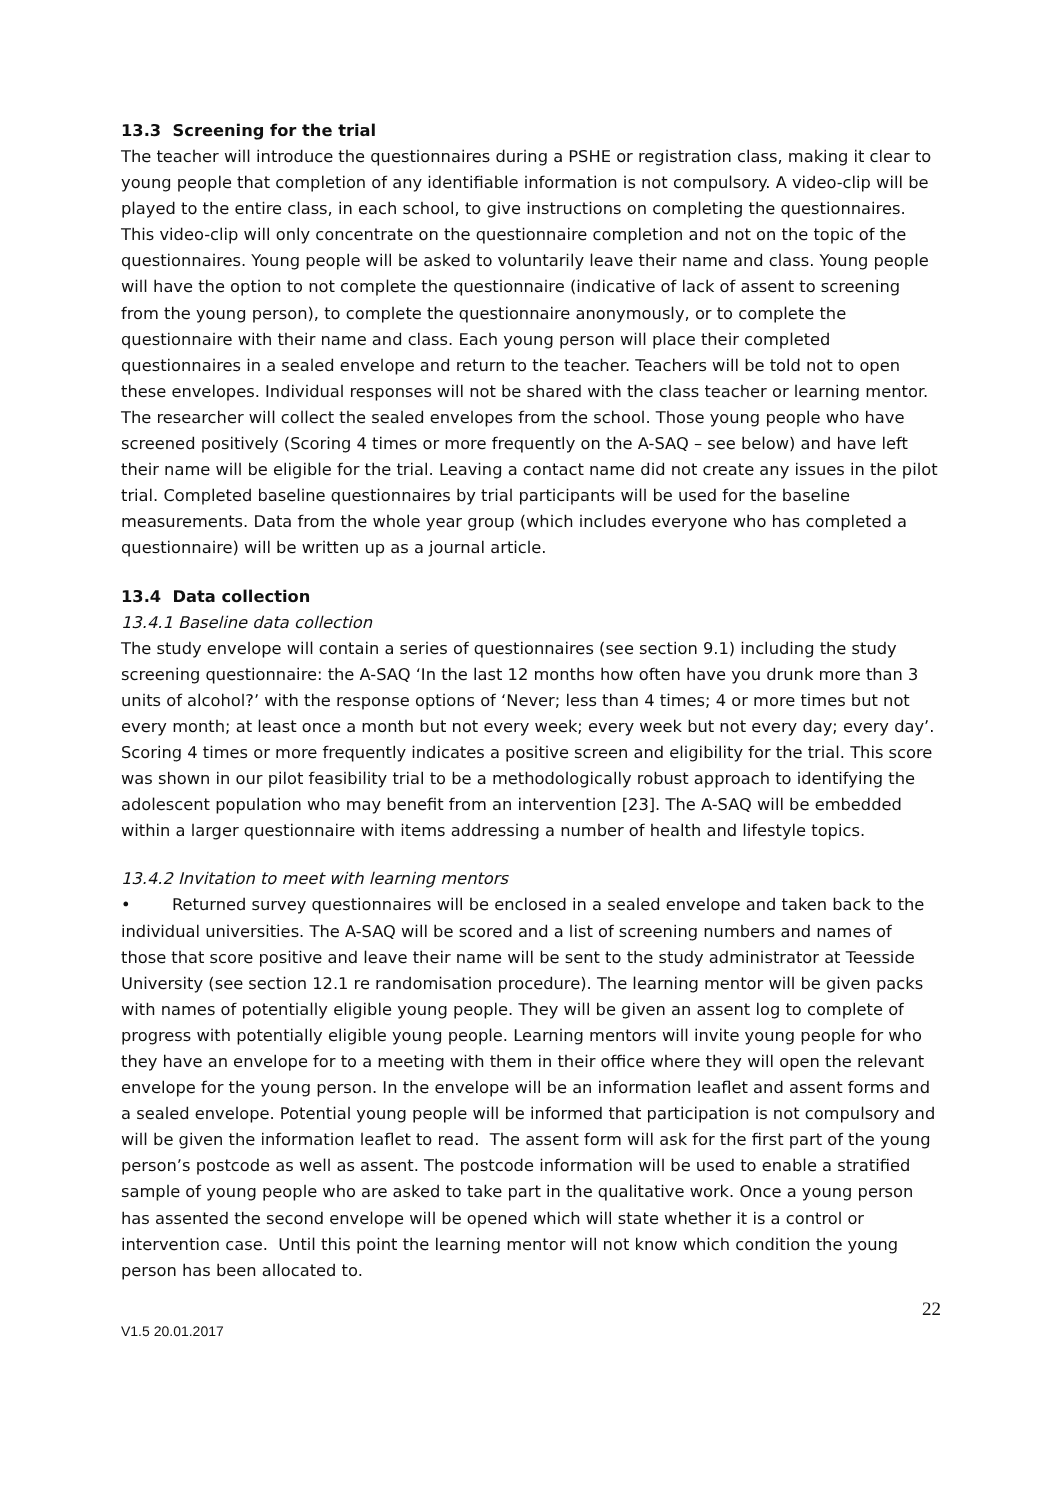13.3 Screening for the trial
The teacher will introduce the questionnaires during a PSHE or registration class, making it clear to young people that completion of any identifiable information is not compulsory. A video-clip will be played to the entire class, in each school, to give instructions on completing the questionnaires. This video-clip will only concentrate on the questionnaire completion and not on the topic of the questionnaires. Young people will be asked to voluntarily leave their name and class. Young people will have the option to not complete the questionnaire (indicative of lack of assent to screening from the young person), to complete the questionnaire anonymously, or to complete the questionnaire with their name and class. Each young person will place their completed questionnaires in a sealed envelope and return to the teacher. Teachers will be told not to open these envelopes. Individual responses will not be shared with the class teacher or learning mentor. The researcher will collect the sealed envelopes from the school. Those young people who have screened positively (Scoring 4 times or more frequently on the A-SAQ – see below) and have left their name will be eligible for the trial. Leaving a contact name did not create any issues in the pilot trial. Completed baseline questionnaires by trial participants will be used for the baseline measurements. Data from the whole year group (which includes everyone who has completed a questionnaire) will be written up as a journal article.
13.4 Data collection
13.4.1 Baseline data collection
The study envelope will contain a series of questionnaires (see section 9.1) including the study screening questionnaire: the A-SAQ ‘In the last 12 months how often have you drunk more than 3 units of alcohol?’ with the response options of ‘Never; less than 4 times; 4 or more times but not every month; at least once a month but not every week; every week but not every day; every day’. Scoring 4 times or more frequently indicates a positive screen and eligibility for the trial. This score was shown in our pilot feasibility trial to be a methodologically robust approach to identifying the adolescent population who may benefit from an intervention [23]. The A-SAQ will be embedded within a larger questionnaire with items addressing a number of health and lifestyle topics.
13.4.2 Invitation to meet with learning mentors
• Returned survey questionnaires will be enclosed in a sealed envelope and taken back to the individual universities. The A-SAQ will be scored and a list of screening numbers and names of those that score positive and leave their name will be sent to the study administrator at Teesside University (see section 12.1 re randomisation procedure). The learning mentor will be given packs with names of potentially eligible young people. They will be given an assent log to complete of progress with potentially eligible young people. Learning mentors will invite young people for who they have an envelope for to a meeting with them in their office where they will open the relevant envelope for the young person. In the envelope will be an information leaflet and assent forms and a sealed envelope. Potential young people will be informed that participation is not compulsory and will be given the information leaflet to read. The assent form will ask for the first part of the young person’s postcode as well as assent. The postcode information will be used to enable a stratified sample of young people who are asked to take part in the qualitative work. Once a young person has assented the second envelope will be opened which will state whether it is a control or intervention case. Until this point the learning mentor will not know which condition the young person has been allocated to.
22
V1.5 20.01.2017